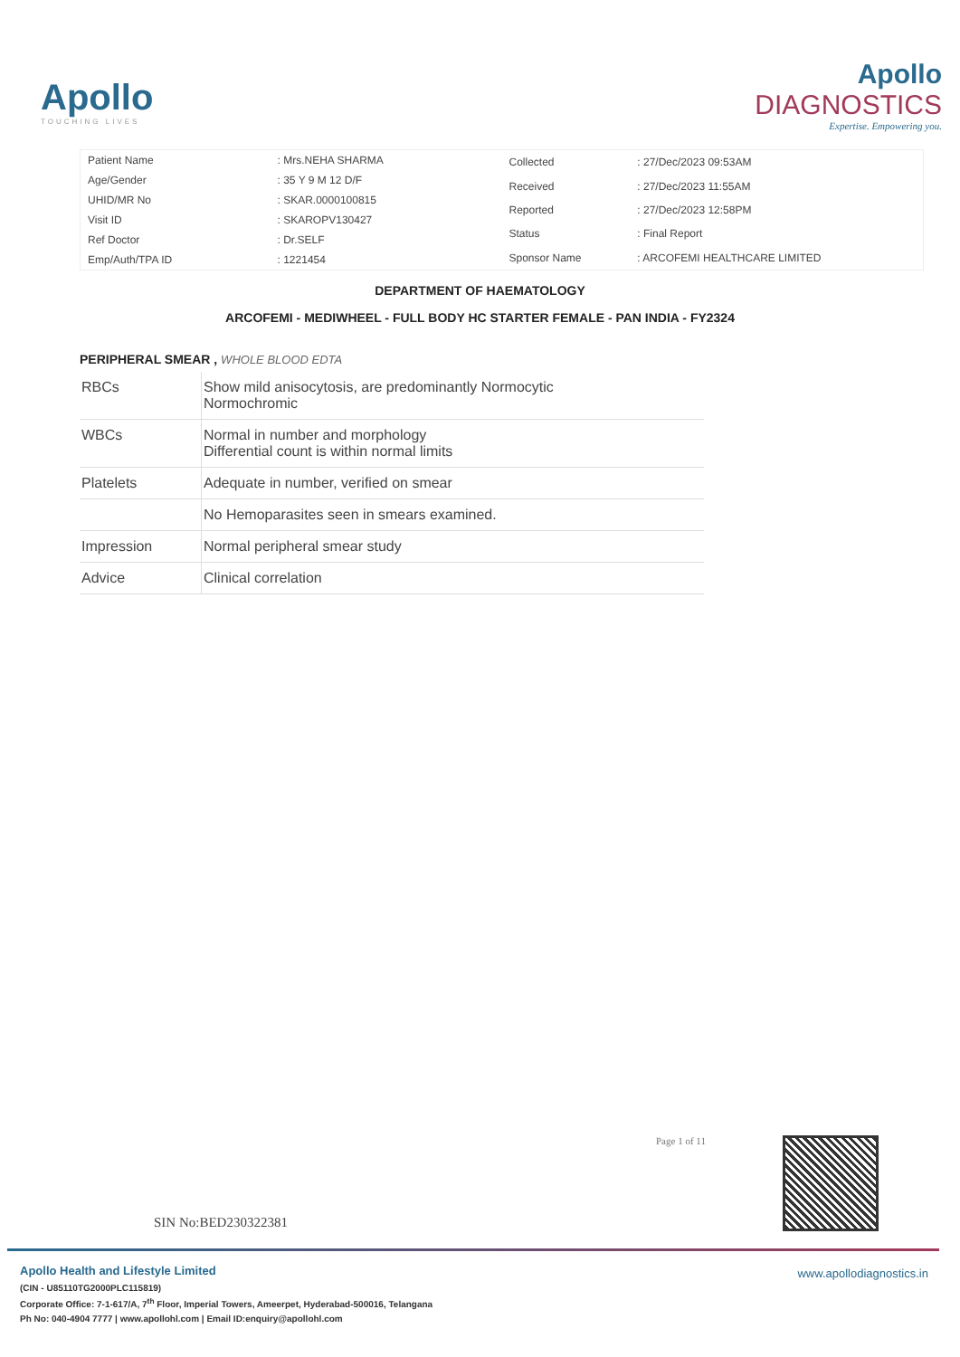Apollo
TOUCHING LIVES
Apollo
DIAGNOSTICS
Expertise. Empowering you.
| Patient Name | : Mrs.NEHA SHARMA |
| Age/Gender | : 35 Y 9 M 12 D/F |
| UHID/MR No | : SKAR.0000100815 |
| Visit ID | : SKAROPV130427 |
| Ref Doctor | : Dr.SELF |
| Emp/Auth/TPA ID | : 1221454 |
| Collected | : 27/Dec/2023 09:53AM |
| Received | : 27/Dec/2023 11:55AM |
| Reported | : 27/Dec/2023 12:58PM |
| Status | : Final Report |
| Sponsor Name | : ARCOFEMI HEALTHCARE LIMITED |
DEPARTMENT OF HAEMATOLOGY
ARCOFEMI - MEDIWHEEL - FULL BODY HC STARTER FEMALE - PAN INDIA - FY2324
PERIPHERAL SMEAR , WHOLE BLOOD EDTA
| RBCs | Show mild anisocytosis, are predominantly Normocytic Normochromic |
| WBCs | Normal in number and morphology Differential count is within normal limits |
| Platelets | Adequate in number, verified on smear |
| | No Hemoparasites seen in smears examined. |
| Impression | Normal peripheral smear study |
| Advice | Clinical correlation |
Page 1 of 11
SIN No:BED230322381
Apollo Health and Lifestyle Limited
(CIN - U85110TG2000PLC115819)
Corporate Office: 7-1-617/A, 7<sup>th</sup> Floor, Imperial Towers, Ameerpet, Hyderabad-500016, Telangana
Ph No: 040-4904 7777 | www.apollohl.com | Email ID:enquiry@apollohl.com
www.apollodiagnostics.in